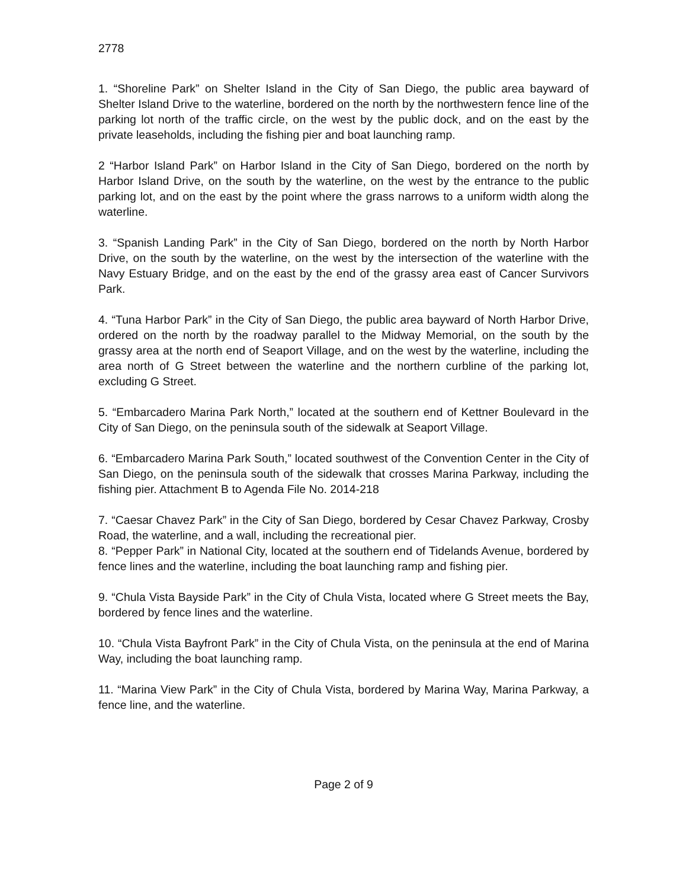2778
1. “Shoreline Park” on Shelter Island in the City of San Diego, the public area bayward of Shelter Island Drive to the waterline, bordered on the north by the northwestern fence line of the parking lot north of the traffic circle, on the west by the public dock, and on the east by the private leaseholds, including the fishing pier and boat launching ramp.
2 “Harbor Island Park” on Harbor Island in the City of San Diego, bordered on the north by Harbor Island Drive, on the south by the waterline, on the west by the entrance to the public parking lot, and on the east by the point where the grass narrows to a uniform width along the waterline.
3. “Spanish Landing Park” in the City of San Diego, bordered on the north by North Harbor Drive, on the south by the waterline, on the west by the intersection of the waterline with the Navy Estuary Bridge, and on the east by the end of the grassy area east of Cancer Survivors Park.
4. “Tuna Harbor Park” in the City of San Diego, the public area bayward of North Harbor Drive, ordered on the north by the roadway parallel to the Midway Memorial, on the south by the grassy area at the north end of Seaport Village, and on the west by the waterline, including the area north of G Street between the waterline and the northern curbline of the parking lot, excluding G Street.
5. “Embarcadero Marina Park North,” located at the southern end of Kettner Boulevard in the City of San Diego, on the peninsula south of the sidewalk at Seaport Village.
6. “Embarcadero Marina Park South,” located southwest of the Convention Center in the City of San Diego, on the peninsula south of the sidewalk that crosses Marina Parkway, including the fishing pier. Attachment B to Agenda File No. 2014-218
7. “Caesar Chavez Park” in the City of San Diego, bordered by Cesar Chavez Parkway, Crosby Road, the waterline, and a wall, including the recreational pier.
8. “Pepper Park” in National City, located at the southern end of Tidelands Avenue, bordered by fence lines and the waterline, including the boat launching ramp and fishing pier.
9. “Chula Vista Bayside Park” in the City of Chula Vista, located where G Street meets the Bay, bordered by fence lines and the waterline.
10. “Chula Vista Bayfront Park” in the City of Chula Vista, on the peninsula at the end of Marina Way, including the boat launching ramp.
11. “Marina View Park” in the City of Chula Vista, bordered by Marina Way, Marina Parkway, a fence line, and the waterline.
Page 2 of 9